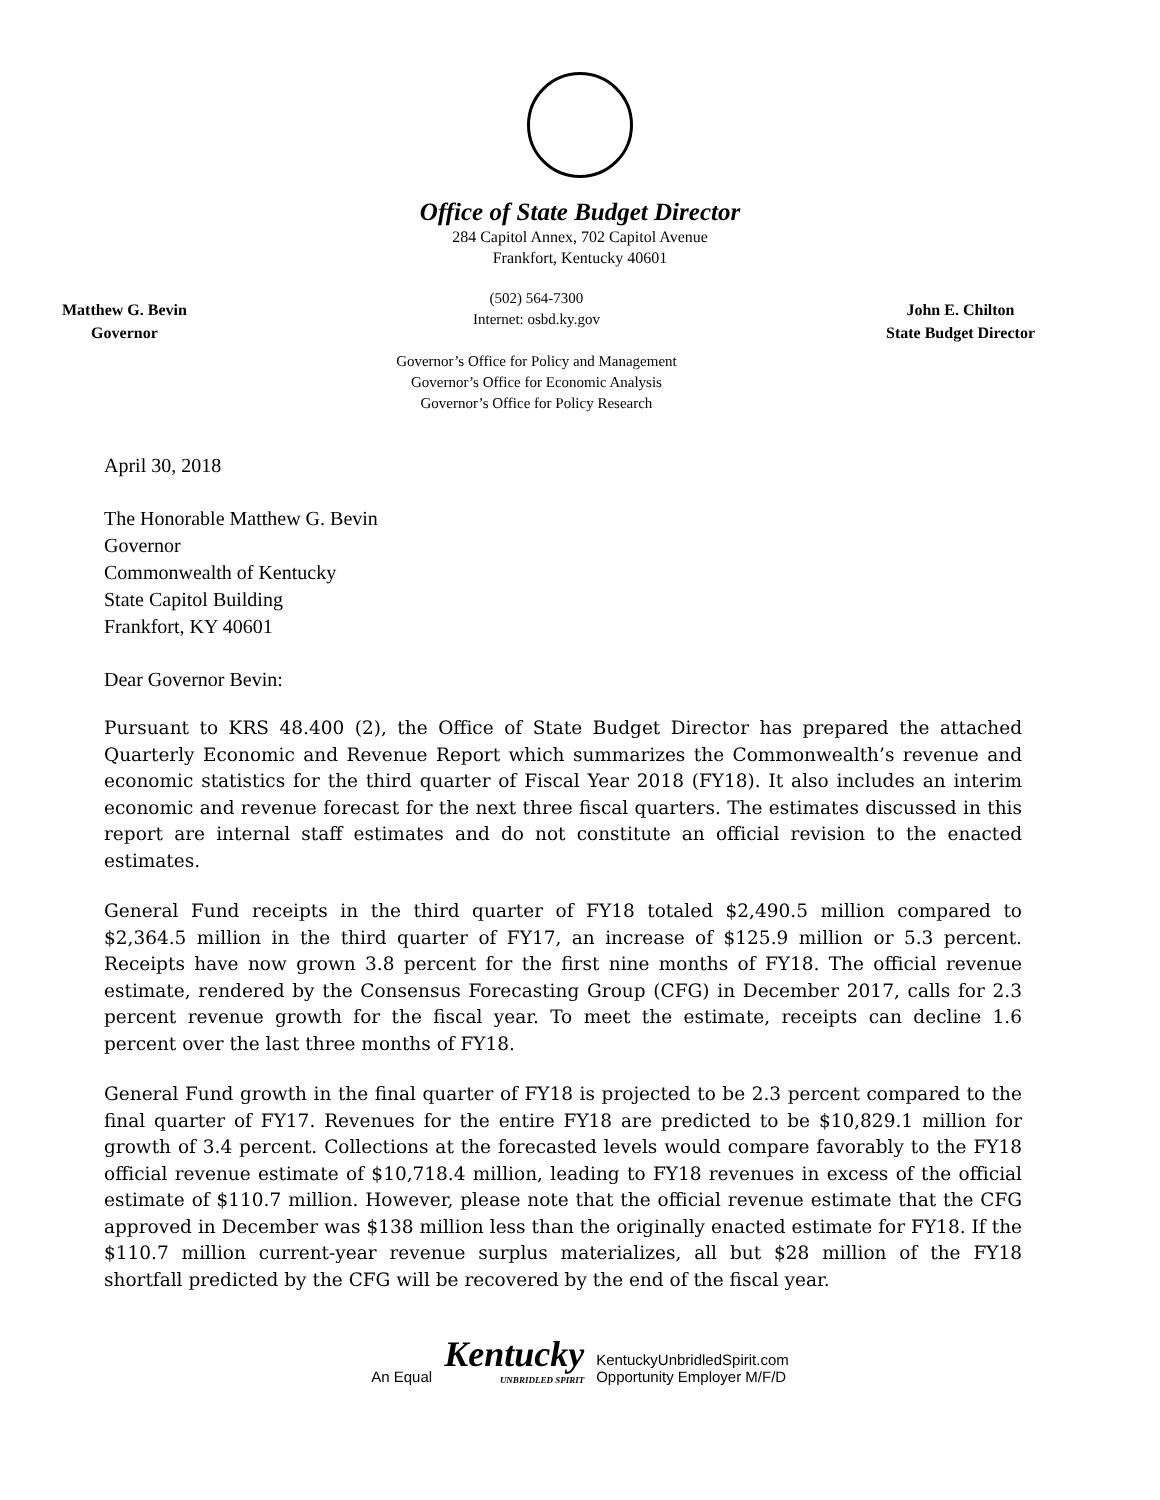Office of State Budget Director
284 Capitol Annex, 702 Capitol Avenue
Frankfort, Kentucky 40601
Matthew G. Bevin
Governor
(502) 564-7300
Internet: osbd.ky.gov
Governor’s Office for Policy and Management
Governor’s Office for Economic Analysis
Governor’s Office for Policy Research
John E. Chilton
State Budget Director
April 30, 2018
The Honorable Matthew G. Bevin
Governor
Commonwealth of Kentucky
State Capitol Building
Frankfort, KY 40601
Dear Governor Bevin:
Pursuant to KRS 48.400 (2), the Office of State Budget Director has prepared the attached Quarterly Economic and Revenue Report which summarizes the Commonwealth’s revenue and economic statistics for the third quarter of Fiscal Year 2018 (FY18). It also includes an interim economic and revenue forecast for the next three fiscal quarters. The estimates discussed in this report are internal staff estimates and do not constitute an official revision to the enacted estimates.
General Fund receipts in the third quarter of FY18 totaled $2,490.5 million compared to $2,364.5 million in the third quarter of FY17, an increase of $125.9 million or 5.3 percent. Receipts have now grown 3.8 percent for the first nine months of FY18. The official revenue estimate, rendered by the Consensus Forecasting Group (CFG) in December 2017, calls for 2.3 percent revenue growth for the fiscal year. To meet the estimate, receipts can decline 1.6 percent over the last three months of FY18.
General Fund growth in the final quarter of FY18 is projected to be 2.3 percent compared to the final quarter of FY17. Revenues for the entire FY18 are predicted to be $10,829.1 million for growth of 3.4 percent. Collections at the forecasted levels would compare favorably to the FY18 official revenue estimate of $10,718.4 million, leading to FY18 revenues in excess of the official estimate of $110.7 million. However, please note that the official revenue estimate that the CFG approved in December was $138 million less than the originally enacted estimate for FY18. If the $110.7 million current-year revenue surplus materializes, all but $28 million of the FY18 shortfall predicted by the CFG will be recovered by the end of the fiscal year.
An Equal Kentucky
UNBRIDLED SPIRIT KentuckyUnbridledSpirit.com
Opportunity Employer M/F/D